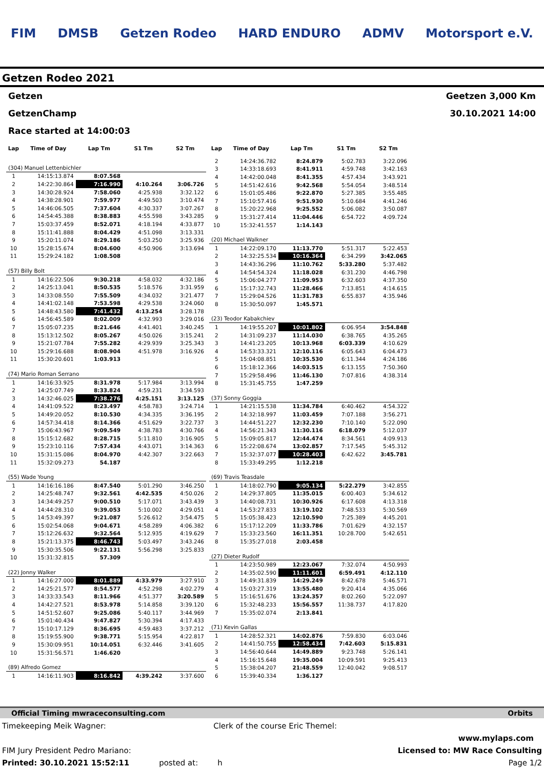FIM DMSB Getzen Rodeo HARD ENDURO ADMV Motorsport e.V.
Getzen Rodeo 2021
Getzen Geetzen 3,000 Km
GetzenChamp 30.10.2021 14:00
Race started at 14:00:03
| Lap | Time of Day | Lap Tm | S1 Tm | S2 Tm |
| --- | --- | --- | --- | --- |
| (304) Manuel Lettenbichler | | | | |
| 1 | 14:15:13.874 | 8:07.568 | | |
| 2 | 14:22:30.864 | 7:16.990 | 4:10.264 | 3:06.726 |
| 3 | 14:30:28.924 | 7:58.060 | 4:25.938 | 3:32.122 |
| 4 | 14:38:28.901 | 7:59.977 | 4:49.503 | 3:10.474 |
| 5 | 14:46:06.505 | 7:37.604 | 4:30.337 | 3:07.267 |
| 6 | 14:54:45.388 | 8:38.883 | 4:55.598 | 3:43.285 |
| 7 | 15:03:37.459 | 8:52.071 | 4:18.194 | 4:33.877 |
| 8 | 15:11:41.888 | 8:04.429 | 4:51.098 | 3:13.331 |
| 9 | 15:20:11.074 | 8:29.186 | 5:03.250 | 3:25.936 |
| 10 | 15:28:15.674 | 8:04.600 | 4:50.906 | 3:13.694 |
| 11 | 15:29:24.182 | 1:08.508 | | |
| (57) Billy Bolt | | | | |
| 1 | 14:16:22.506 | 9:30.218 | 4:58.032 | 4:32.186 |
| 2 | 14:25:13.041 | 8:50.535 | 5:18.576 | 3:31.959 |
| 3 | 14:33:08.550 | 7:55.509 | 4:34.032 | 3:21.477 |
| 4 | 14:41:02.148 | 7:53.598 | 4:29.538 | 3:24.060 |
| 5 | 14:48:43.580 | 7:41.432 | 4:13.254 | 3:28.178 |
| 6 | 14:56:45.589 | 8:02.009 | 4:32.993 | 3:29.016 |
| 7 | 15:05:07.235 | 8:21.646 | 4:41.401 | 3:40.245 |
| 8 | 15:13:12.502 | 8:05.267 | 4:50.026 | 3:15.241 |
| 9 | 15:21:07.784 | 7:55.282 | 4:29.939 | 3:25.343 |
| 10 | 15:29:16.688 | 8:08.904 | 4:51.978 | 3:16.926 |
| 11 | 15:30:20.601 | 1:03.913 | | |
| (74) Mario Roman Serrano | | | | |
| 1 | 14:16:33.925 | 8:31.978 | 5:17.984 | 3:13.994 |
| 2 | 14:25:07.749 | 8:33.824 | 4:59.231 | 3:34.593 |
| 3 | 14:32:46.025 | 7:38.276 | 4:25.151 | 3:13.125 |
| 4 | 14:41:09.522 | 8:23.497 | 4:58.783 | 3:24.714 |
| 5 | 14:49:20.052 | 8:10.530 | 4:34.335 | 3:36.195 |
| 6 | 14:57:34.418 | 8:14.366 | 4:51.629 | 3:22.737 |
| 7 | 15:06:43.967 | 9:09.549 | 4:38.783 | 4:30.766 |
| 8 | 15:15:12.682 | 8:28.715 | 5:11.810 | 3:16.905 |
| 9 | 15:23:10.116 | 7:57.434 | 4:43.071 | 3:14.363 |
| 10 | 15:31:15.086 | 8:04.970 | 4:42.307 | 3:22.663 |
| 11 | 15:32:09.273 | 54.187 | | |
| (55) Wade Young | | | | |
| 1 | 14:16:16.186 | 8:47.540 | 5:01.290 | 3:46.250 |
| 2 | 14:25:48.747 | 9:32.561 | 4:42.535 | 4:50.026 |
| 3 | 14:34:49.257 | 9:00.510 | 5:17.071 | 3:43.439 |
| 4 | 14:44:28.310 | 9:39.053 | 5:10.002 | 4:29.051 |
| 5 | 14:53:49.397 | 9:21.087 | 5:26.612 | 3:54.475 |
| 6 | 15:02:54.068 | 9:04.671 | 4:58.289 | 4:06.382 |
| 7 | 15:12:26.632 | 9:32.564 | 5:12.935 | 4:19.629 |
| 8 | 15:21:13.375 | 8:46.743 | 5:03.497 | 3:43.246 |
| 9 | 15:30:35.506 | 9:22.131 | 5:56.298 | 3:25.833 |
| 10 | 15:31:32.815 | 57.309 | | |
| (22) Jonny Walker | | | | |
| 1 | 14:16:27.000 | 8:01.889 | 4:33.979 | 3:27.910 |
| 2 | 14:25:21.577 | 8:54.577 | 4:52.298 | 4:02.279 |
| 3 | 14:33:33.543 | 8:11.966 | 4:51.377 | 3:20.589 |
| 4 | 14:42:27.521 | 8:53.978 | 5:14.858 | 3:39.120 |
| 5 | 14:51:52.607 | 9:25.086 | 5:40.117 | 3:44.969 |
| 6 | 15:01:40.434 | 9:47.827 | 5:30.394 | 4:17.433 |
| 7 | 15:10:17.129 | 8:36.695 | 4:59.483 | 3:37.212 |
| 8 | 15:19:55.900 | 9:38.771 | 5:15.954 | 4:22.817 |
| 9 | 15:30:09.951 | 10:14.051 | 6:32.446 | 3:41.605 |
| 10 | 15:31:56.571 | 1:46.620 | | |
| (89) Alfredo Gomez | | | | |
| 1 | 14:16:11.903 | 8:16.842 | 4:39.242 | 3:37.600 |
| Lap | Time of Day | Lap Tm | S1 Tm | S2 Tm |
| --- | --- | --- | --- | --- |
| 2 | 14:24:36.782 | 8:24.879 | 5:02.783 | 3:22.096 |
| 3 | 14:33:18.693 | 8:41.911 | 4:59.748 | 3:42.163 |
| 4 | 14:42:00.048 | 8:41.355 | 4:57.434 | 3:43.921 |
| 5 | 14:51:42.616 | 9:42.568 | 5:54.054 | 3:48.514 |
| 6 | 15:01:05.486 | 9:22.870 | 5:27.385 | 3:55.485 |
| 7 | 15:10:57.416 | 9:51.930 | 5:10.684 | 4:41.246 |
| 8 | 15:20:22.968 | 9:25.552 | 5:06.082 | 3:50.087 |
| 9 | 15:31:27.414 | 11:04.446 | 6:54.722 | 4:09.724 |
| 10 | 15:32:41.557 | 1:14.143 | | |
| (20) Michael Walkner | | | | |
| 1 | 14:22:09.170 | 11:13.770 | 5:51.317 | 5:22.453 |
| 2 | 14:32:25.534 | 10:16.364 | 6:34.299 | 3:42.065 |
| 3 | 14:43:36.296 | 11:10.762 | 5:33.280 | 5:37.482 |
| 4 | 14:54:54.324 | 11:18.028 | 6:31.230 | 4:46.798 |
| 5 | 15:06:04.277 | 11:09.953 | 6:32.603 | 4:37.350 |
| 6 | 15:17:32.743 | 11:28.466 | 7:13.851 | 4:14.615 |
| 7 | 15:29:04.526 | 11:31.783 | 6:55.837 | 4:35.946 |
| 8 | 15:30:50.097 | 1:45.571 | | |
| (23) Teodor Kabakchiev | | | | |
| 1 | 14:19:55.207 | 10:01.802 | 6:06.954 | 3:54.848 |
| 2 | 14:31:09.237 | 11:14.030 | 6:38.765 | 4:35.265 |
| 3 | 14:41:23.205 | 10:13.968 | 6:03.339 | 4:10.629 |
| 4 | 14:53:33.321 | 12:10.116 | 6:05.643 | 6:04.473 |
| 5 | 15:04:08.851 | 10:35.530 | 6:11.344 | 4:24.186 |
| 6 | 15:18:12.366 | 14:03.515 | 6:13.155 | 7:50.360 |
| 7 | 15:29:58.496 | 11:46.130 | 7:07.816 | 4:38.314 |
| 8 | 15:31:45.755 | 1:47.259 | | |
| (37) Sonny Goggia | | | | |
| 1 | 14:21:15.538 | 11:34.784 | 6:40.462 | 4:54.322 |
| 2 | 14:32:18.997 | 11:03.459 | 7:07.188 | 3:56.271 |
| 3 | 14:44:51.227 | 12:32.230 | 7:10.140 | 5:22.090 |
| 4 | 14:56:21.343 | 11:30.116 | 6:18.079 | 5:12.037 |
| 5 | 15:09:05.817 | 12:44.474 | 8:34.561 | 4:09.913 |
| 6 | 15:22:08.674 | 13:02.857 | 7:17.545 | 5:45.312 |
| 7 | 15:32:37.077 | 10:28.403 | 6:42.622 | 3:45.781 |
| 8 | 15:33:49.295 | 1:12.218 | | |
| (69) Travis Teasdale | | | | |
| 1 | 14:18:02.790 | 9:05.134 | 5:22.279 | 3:42.855 |
| 2 | 14:29:37.805 | 11:35.015 | 6:00.403 | 5:34.612 |
| 3 | 14:40:08.731 | 10:30.926 | 6:17.608 | 4:13.318 |
| 4 | 14:53:27.833 | 13:19.102 | 7:48.533 | 5:30.569 |
| 5 | 15:05:38.423 | 12:10.590 | 7:25.389 | 4:45.201 |
| 6 | 15:17:12.209 | 11:33.786 | 7:01.629 | 4:32.157 |
| 7 | 15:33:23.560 | 16:11.351 | 10:28.700 | 5:42.651 |
| 8 | 15:35:27.018 | 2:03.458 | | |
| (27) Dieter Rudolf | | | | |
| 1 | 14:23:50.989 | 12:23.067 | 7:32.074 | 4:50.993 |
| 2 | 14:35:02.590 | 11:11.601 | 6:59.491 | 4:12.110 |
| 3 | 14:49:31.839 | 14:29.249 | 8:42.678 | 5:46.571 |
| 4 | 15:03:27.319 | 13:55.480 | 9:20.414 | 4:35.066 |
| 5 | 15:16:51.676 | 13:24.357 | 8:02.260 | 5:22.097 |
| 6 | 15:32:48.233 | 15:56.557 | 11:38.737 | 4:17.820 |
| 7 | 15:35:02.074 | 2:13.841 | | |
| (71) Kevin Gallas | | | | |
| 1 | 14:28:52.321 | 14:02.876 | 7:59.830 | 6:03.046 |
| 2 | 14:41:50.755 | 12:58.434 | 7:42.603 | 5:15.831 |
| 3 | 14:56:40.644 | 14:49.889 | 9:23.748 | 5:26.141 |
| 4 | 15:16:15.648 | 19:35.004 | 10:09.591 | 9:25.413 |
| 5 | 15:38:04.207 | 21:48.559 | 12:40.042 | 9:08.517 |
| 6 | 15:39:40.334 | 1:36.127 | | |
Official Timing mwraceconsulting.com Orbits
Timekeeping Meik Wagner: Clerk of the course Eric Themel:
www.mylaps.com
FIM Jury President Pedro Mariano: Licensed to: MW Race Consulting
Printed: 30.10.2021 15:52:11 posted at: h Page 1/2